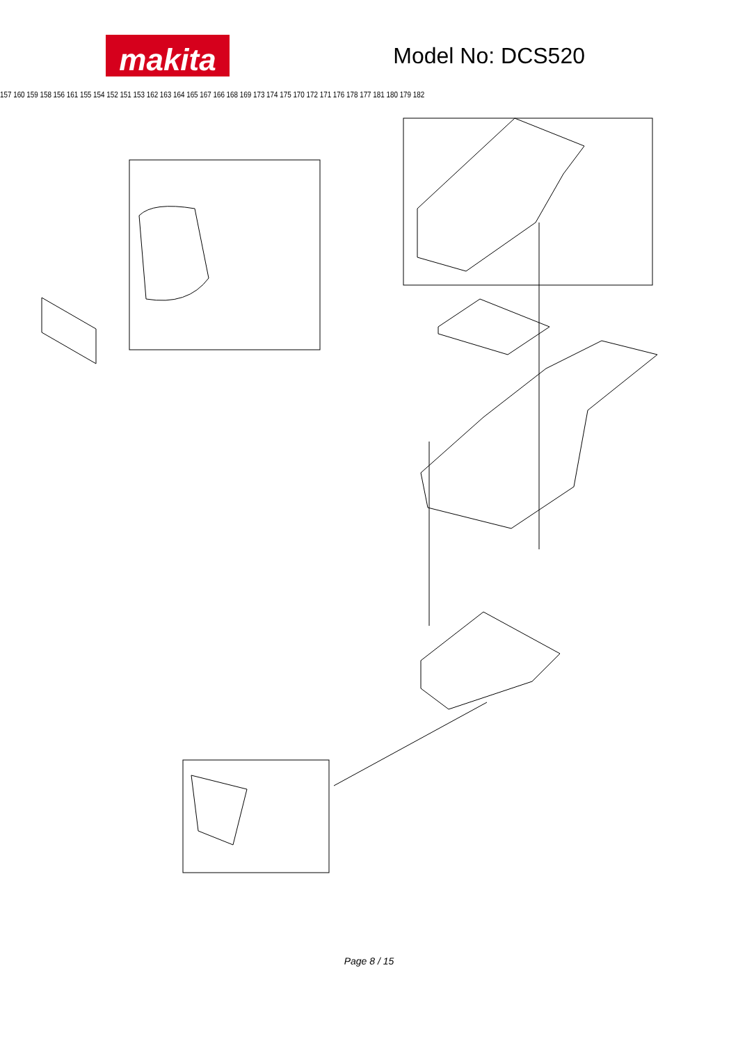makita
Model No: DCS520
Page 8 / 15
157 160 159 158 156 161 155 154 152 151 153 162 163 164 165 167 166 168 169 173 174 175 170 172 171 176 178 177 181 180 179 182